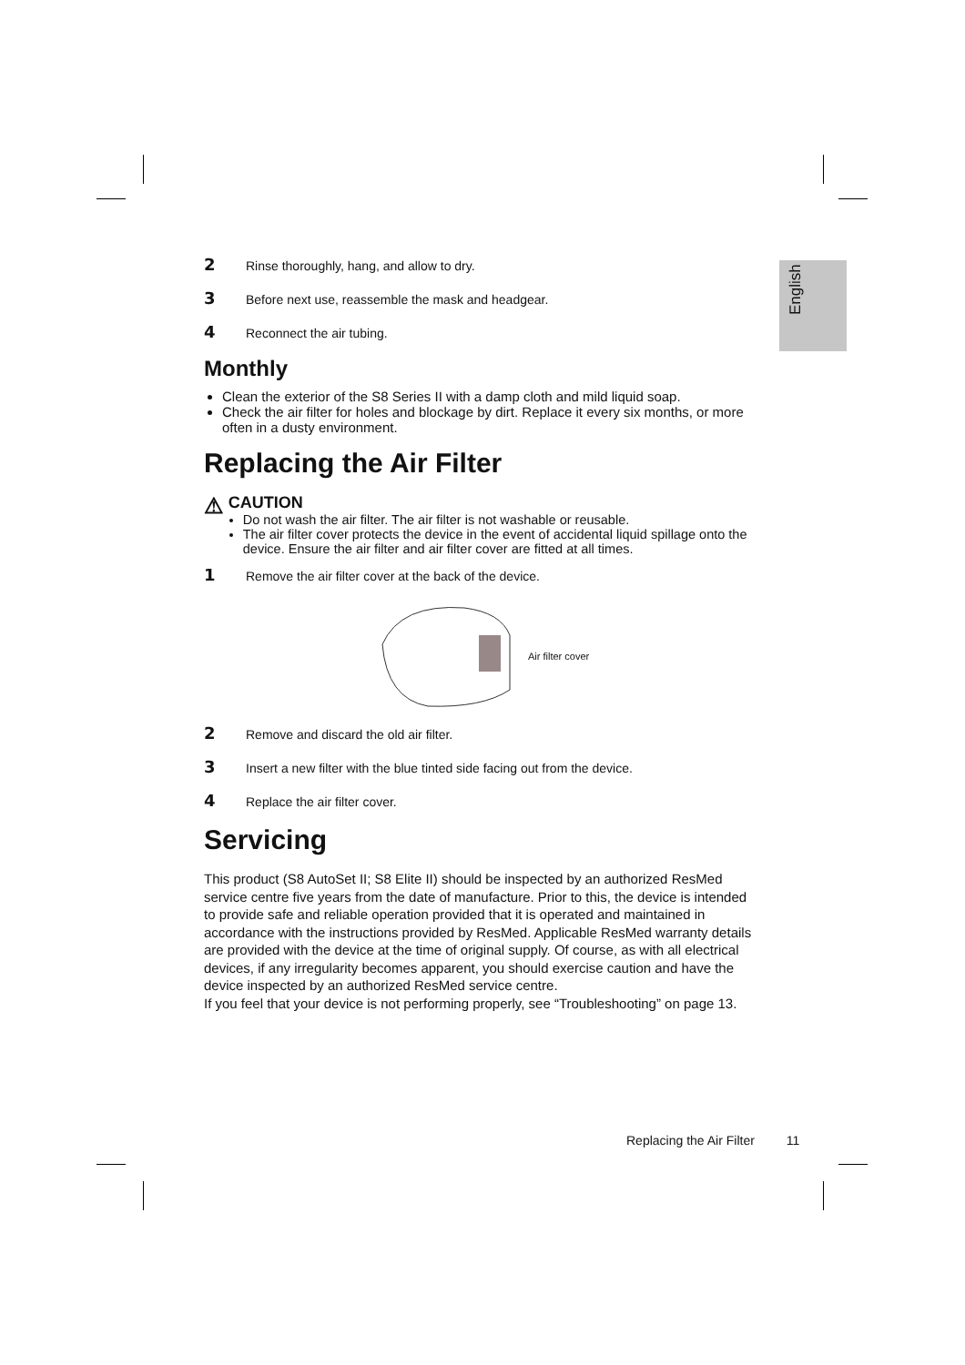English
2 Rinse thoroughly, hang, and allow to dry.
3 Before next use, reassemble the mask and headgear.
4 Reconnect the air tubing.
Monthly
Clean the exterior of the S8 Series II with a damp cloth and mild liquid soap.
Check the air filter for holes and blockage by dirt. Replace it every six months, or more often in a dusty environment.
Replacing the Air Filter
⚠
CAUTION
Do not wash the air filter. The air filter is not washable or reusable.
The air filter cover protects the device in the event of accidental liquid spillage onto the device. Ensure the air filter and air filter cover are fitted at all times.
1 Remove the air filter cover at the back of the device.
Air filter cover
2 Remove and discard the old air filter.
3 Insert a new filter with the blue tinted side facing out from the device.
4 Replace the air filter cover.
Servicing
This product (S8 AutoSet II; S8 Elite II) should be inspected by an authorized ResMed service centre five years from the date of manufacture. Prior to this, the device is intended to provide safe and reliable operation provided that it is operated and maintained in accordance with the instructions provided by ResMed. Applicable ResMed warranty details are provided with the device at the time of original supply. Of course, as with all electrical devices, if any irregularity becomes apparent, you should exercise caution and have the device inspected by an authorized ResMed service centre.
If you feel that your device is not performing properly, see “Troubleshooting” on page 13.
Replacing the Air Filter 11